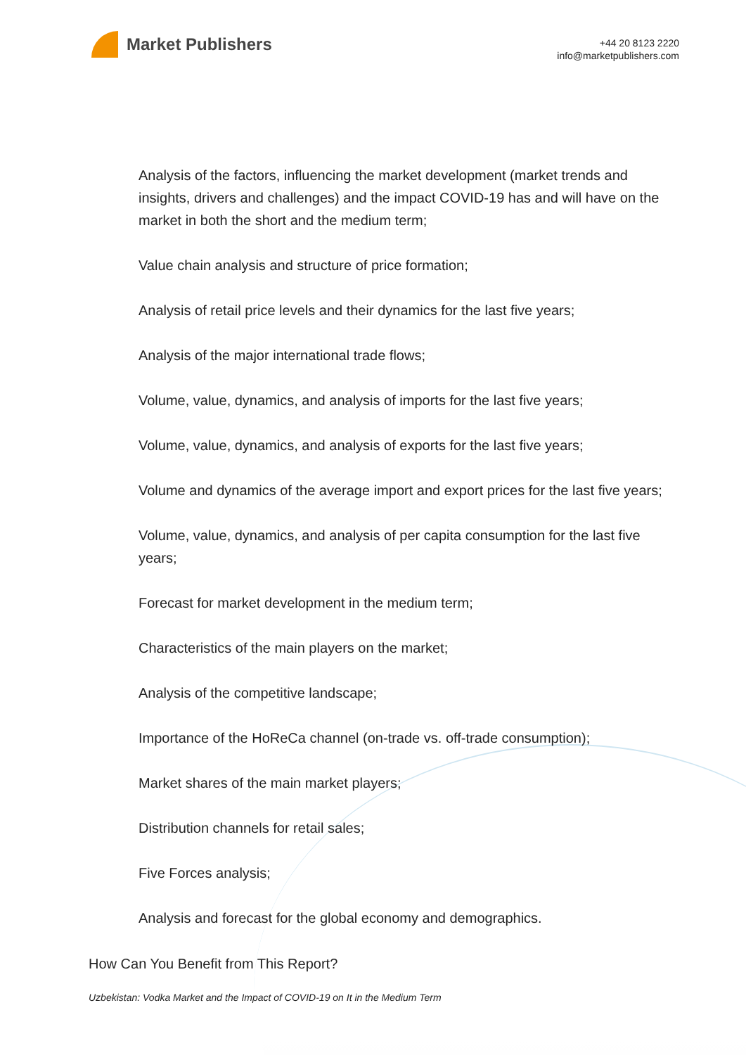Market Publishers
+44 20 8123 2220
info@marketpublishers.com
Analysis of the factors, influencing the market development (market trends and insights, drivers and challenges) and the impact COVID-19 has and will have on the market in both the short and the medium term;
Value chain analysis and structure of price formation;
Analysis of retail price levels and their dynamics for the last five years;
Analysis of the major international trade flows;
Volume, value, dynamics, and analysis of imports for the last five years;
Volume, value, dynamics, and analysis of exports for the last five years;
Volume and dynamics of the average import and export prices for the last five years;
Volume, value, dynamics, and analysis of per capita consumption for the last five years;
Forecast for market development in the medium term;
Characteristics of the main players on the market;
Analysis of the competitive landscape;
Importance of the HoReCa channel (on-trade vs. off-trade consumption);
Market shares of the main market players;
Distribution channels for retail sales;
Five Forces analysis;
Analysis and forecast for the global economy and demographics.
How Can You Benefit from This Report?
Uzbekistan: Vodka Market and the Impact of COVID-19 on It in the Medium Term